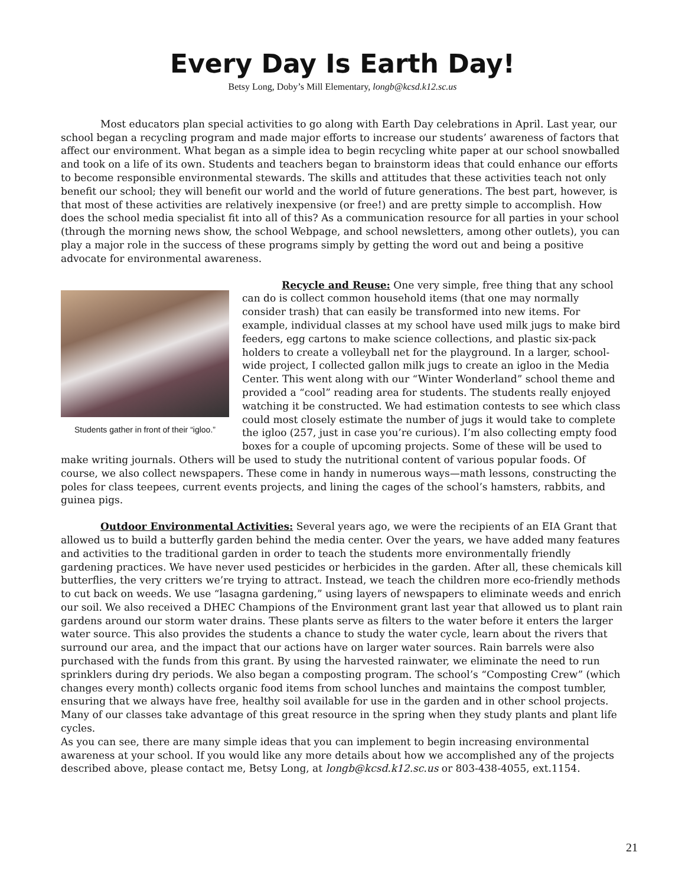Every Day Is Earth Day!
Betsy Long, Doby’s Mill Elementary, longb@kcsd.k12.sc.us
Most educators plan special activities to go along with Earth Day celebrations in April. Last year, our school began a recycling program and made major efforts to increase our students’ awareness of factors that affect our environment. What began as a simple idea to begin recycling white paper at our school snowballed and took on a life of its own. Students and teachers began to brainstorm ideas that could enhance our efforts to become responsible environmental stewards. The skills and attitudes that these activities teach not only benefit our school; they will benefit our world and the world of future generations. The best part, however, is that most of these activities are relatively inexpensive (or free!) and are pretty simple to accomplish. How does the school media specialist fit into all of this? As a communication resource for all parties in your school (through the morning news show, the school Webpage, and school newsletters, among other outlets), you can play a major role in the success of these programs simply by getting the word out and being a positive advocate for environmental awareness.
Students gather in front of their “igloo.”
Recycle and Reuse: One very simple, free thing that any school can do is collect common household items (that one may normally consider trash) that can easily be transformed into new items. For example, individual classes at my school have used milk jugs to make bird feeders, egg cartons to make science collections, and plastic six-pack holders to create a volleyball net for the playground. In a larger, school-wide project, I collected gallon milk jugs to create an igloo in the Media Center. This went along with our “Winter Wonderland” school theme and provided a “cool” reading area for students. The students really enjoyed watching it be constructed. We had estimation contests to see which class could most closely estimate the number of jugs it would take to complete the igloo (257, just in case you’re curious). I’m also collecting empty food boxes for a couple of upcoming projects. Some of these will be used to make writing journals. Others will be used to study the nutritional content of various popular foods. Of course, we also collect newspapers. These come in handy in numerous ways—math lessons, constructing the poles for class teepees, current events projects, and lining the cages of the school’s hamsters, rabbits, and guinea pigs.
Outdoor Environmental Activities: Several years ago, we were the recipients of an EIA Grant that allowed us to build a butterfly garden behind the media center. Over the years, we have added many features and activities to the traditional garden in order to teach the students more environmentally friendly gardening practices. We have never used pesticides or herbicides in the garden. After all, these chemicals kill butterflies, the very critters we’re trying to attract. Instead, we teach the children more eco-friendly methods to cut back on weeds. We use “lasagna gardening,” using layers of newspapers to eliminate weeds and enrich our soil. We also received a DHEC Champions of the Environment grant last year that allowed us to plant rain gardens around our storm water drains. These plants serve as filters to the water before it enters the larger water source. This also provides the students a chance to study the water cycle, learn about the rivers that surround our area, and the impact that our actions have on larger water sources. Rain barrels were also purchased with the funds from this grant. By using the harvested rainwater, we eliminate the need to run sprinklers during dry periods. We also began a composting program. The school’s “Composting Crew” (which changes every month) collects organic food items from school lunches and maintains the compost tumbler, ensuring that we always have free, healthy soil available for use in the garden and in other school projects. Many of our classes take advantage of this great resource in the spring when they study plants and plant life cycles.
As you can see, there are many simple ideas that you can implement to begin increasing environmental awareness at your school. If you would like any more details about how we accomplished any of the projects described above, please contact me, Betsy Long, at longb@kcsd.k12.sc.us or 803-438-4055, ext.1154.
21